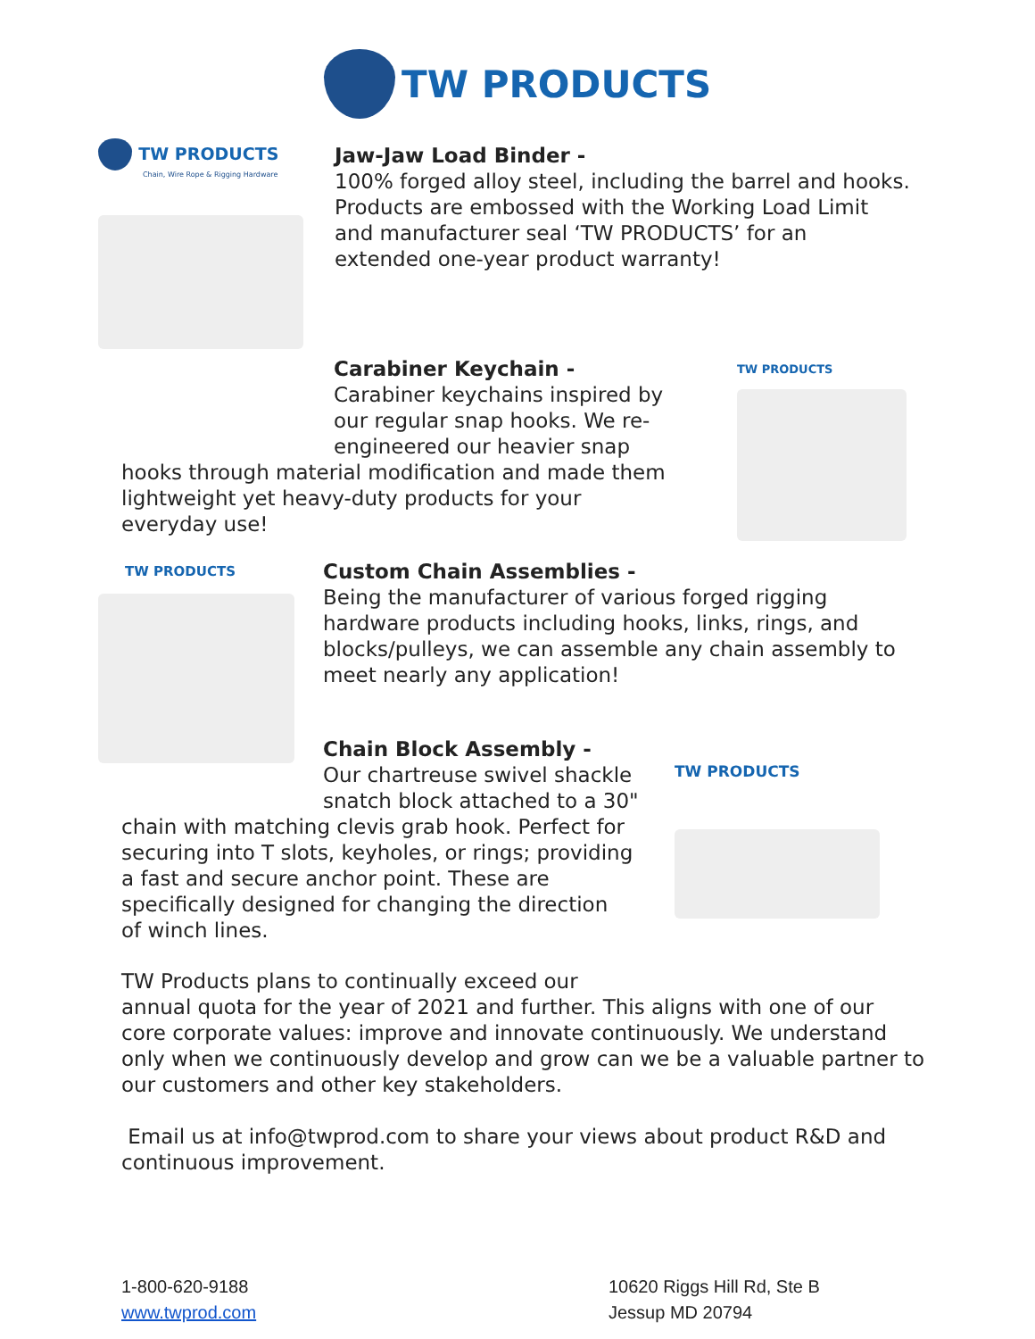TW PRODUCTS
TW PRODUCTS
Chain, Wire Rope & Rigging Hardware
Jaw-Jaw Load Binder -
100% forged alloy steel, including the barrel and hooks.
Products are embossed with the Working Load Limit
and manufacturer seal ‘TW PRODUCTS’ for an
extended one-year product warranty!
Carabiner Keychain -
Carabiner keychains inspired by
our regular snap hooks. We re-
engineered our heavier snap
hooks through material modification and made them
lightweight yet heavy-duty products for your
everyday use!
TW PRODUCTS
TW PRODUCTS
Custom Chain Assemblies -
Being the manufacturer of various forged rigging
hardware products including hooks, links, rings, and
blocks/pulleys, we can assemble any chain assembly to
meet nearly any application!
Chain Block Assembly -
Our chartreuse swivel shackle
snatch block attached to a 30"
chain with matching clevis grab hook. Perfect for
securing into T slots, keyholes, or rings; providing
a fast and secure anchor point. These are
specifically designed for changing the direction
of winch lines.
TW PRODUCTS
TW Products plans to continually exceed our
annual quota for the year of 2021 and further. This aligns with one of our core corporate values: improve and innovate continuously. We understand only when we continuously develop and grow can we be a valuable partner to our customers and other key stakeholders.
Email us at info@twprod.com to share your views about product R&D and continuous improvement.
1-800-620-9188
www.twprod.com
10620 Riggs Hill Rd, Ste B
Jessup MD 20794